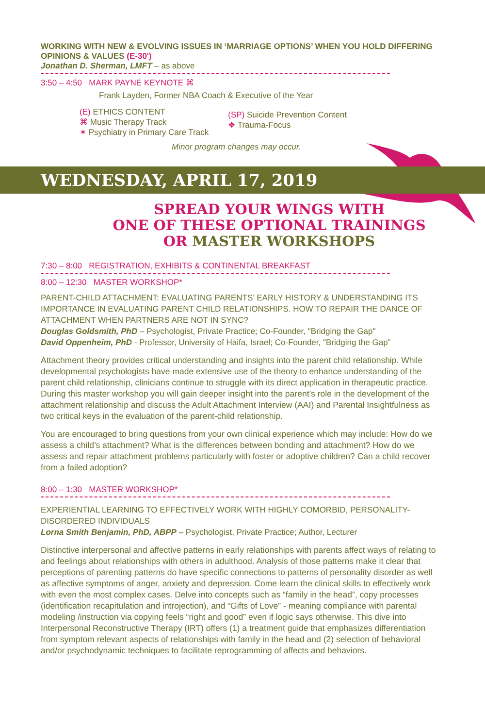WORKING WITH NEW & EVOLVING ISSUES IN ‘MARRIAGE OPTIONS’ WHEN YOU HOLD DIFFERING OPINIONS & VALUES (E-30')
Jonathan D. Sherman, LMFT – as above
3:50 – 4:50 MARK PAYNE KEYNOTE ⌘
Frank Layden, Former NBA Coach & Executive of the Year
(E) ETHICS CONTENT
⌘ Music Therapy Track
✶ Psychiatry in Primary Care Track
(SP) Suicide Prevention Content
❖ Trauma-Focus
Minor program changes may occur.
WEDNESDAY, APRIL 17, 2019
SPREAD YOUR WINGS WITH
ONE OF THESE OPTIONAL TRAININGS
OR MASTER WORKSHOPS
7:30 – 8:00 REGISTRATION, EXHIBITS & CONTINENTAL BREAKFAST
8:00 – 12:30 MASTER WORKSHOP*
PARENT-CHILD ATTACHMENT: EVALUATING PARENTS’ EARLY HISTORY & UNDERSTANDING ITS IMPORTANCE IN EVALUATING PARENT CHILD RELATIONSHIPS. HOW TO REPAIR THE DANCE OF ATTACHMENT WHEN PARTNERS ARE NOT IN SYNC?
Douglas Goldsmith, PhD – Psychologist, Private Practice; Co-Founder, "Bridging the Gap"
David Oppenheim, PhD - Professor, University of Haifa, Israel; Co-Founder, "Bridging the Gap"
Attachment theory provides critical understanding and insights into the parent child relationship. While developmental psychologists have made extensive use of the theory to enhance understanding of the parent child relationship, clinicians continue to struggle with its direct application in therapeutic practice. During this master workshop you will gain deeper insight into the parent’s role in the development of the attachment relationship and discuss the Adult Attachment Interview (AAI) and Parental Insightfulness as two critical keys in the evaluation of the parent-child relationship.
You are encouraged to bring questions from your own clinical experience which may include: How do we assess a child’s attachment? What is the differences between bonding and attachment? How do we assess and repair attachment problems particularly with foster or adoptive children? Can a child recover from a failed adoption?
8:00 – 1:30 MASTER WORKSHOP*
EXPERIENTIAL LEARNING TO EFFECTIVELY WORK WITH HIGHLY COMORBID, PERSONALITY-DISORDERED INDIVIDUALS
Lorna Smith Benjamin, PhD, ABPP – Psychologist, Private Practice; Author, Lecturer
Distinctive interpersonal and affective patterns in early relationships with parents affect ways of relating to and feelings about relationships with others in adulthood. Analysis of those patterns make it clear that perceptions of parenting patterns do have specific connections to patterns of personality disorder as well as affective symptoms of anger, anxiety and depression. Come learn the clinical skills to effectively work with even the most complex cases. Delve into concepts such as “family in the head”, copy processes (identification recapitulation and introjection), and “Gifts of Love” - meaning compliance with parental modeling /instruction via copying feels “right and good” even if logic says otherwise. This dive into Interpersonal Reconstructive Therapy (IRT) offers (1) a treatment guide that emphasizes differentiation from symptom relevant aspects of relationships with family in the head and (2) selection of behavioral and/or psychodynamic techniques to facilitate reprogramming of affects and behaviors.